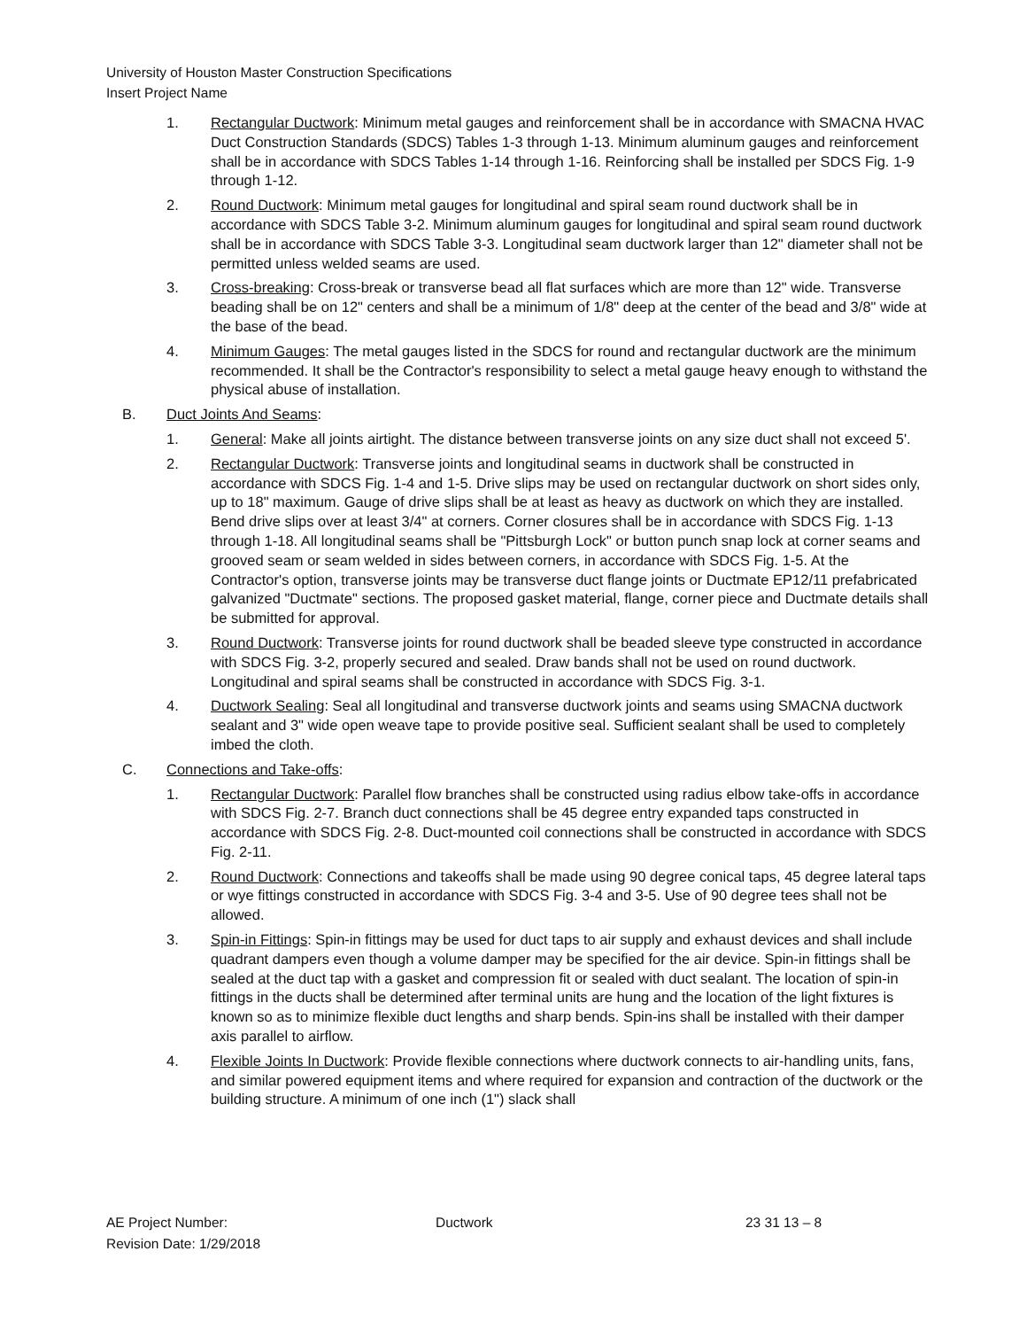University of Houston Master Construction Specifications
Insert Project Name
1. Rectangular Ductwork: Minimum metal gauges and reinforcement shall be in accordance with SMACNA HVAC Duct Construction Standards (SDCS) Tables 1-3 through 1-13. Minimum aluminum gauges and reinforcement shall be in accordance with SDCS Tables 1-14 through 1-16. Reinforcing shall be installed per SDCS Fig. 1-9 through 1-12.
2. Round Ductwork: Minimum metal gauges for longitudinal and spiral seam round ductwork shall be in accordance with SDCS Table 3-2. Minimum aluminum gauges for longitudinal and spiral seam round ductwork shall be in accordance with SDCS Table 3-3. Longitudinal seam ductwork larger than 12" diameter shall not be permitted unless welded seams are used.
3. Cross-breaking: Cross-break or transverse bead all flat surfaces which are more than 12" wide. Transverse beading shall be on 12" centers and shall be a minimum of 1/8" deep at the center of the bead and 3/8" wide at the base of the bead.
4. Minimum Gauges: The metal gauges listed in the SDCS for round and rectangular ductwork are the minimum recommended. It shall be the Contractor's responsibility to select a metal gauge heavy enough to withstand the physical abuse of installation.
B. Duct Joints And Seams:
1. General: Make all joints airtight. The distance between transverse joints on any size duct shall not exceed 5'.
2. Rectangular Ductwork: Transverse joints and longitudinal seams in ductwork shall be constructed in accordance with SDCS Fig. 1-4 and 1-5. Drive slips may be used on rectangular ductwork on short sides only, up to 18" maximum. Gauge of drive slips shall be at least as heavy as ductwork on which they are installed. Bend drive slips over at least 3/4" at corners. Corner closures shall be in accordance with SDCS Fig. 1-13 through 1-18. All longitudinal seams shall be "Pittsburgh Lock" or button punch snap lock at corner seams and grooved seam or seam welded in sides between corners, in accordance with SDCS Fig. 1-5. At the Contractor's option, transverse joints may be transverse duct flange joints or Ductmate EP12/11 prefabricated galvanized "Ductmate" sections. The proposed gasket material, flange, corner piece and Ductmate details shall be submitted for approval.
3. Round Ductwork: Transverse joints for round ductwork shall be beaded sleeve type constructed in accordance with SDCS Fig. 3-2, properly secured and sealed. Draw bands shall not be used on round ductwork. Longitudinal and spiral seams shall be constructed in accordance with SDCS Fig. 3-1.
4. Ductwork Sealing: Seal all longitudinal and transverse ductwork joints and seams using SMACNA ductwork sealant and 3" wide open weave tape to provide positive seal. Sufficient sealant shall be used to completely imbed the cloth.
C. Connections and Take-offs:
1. Rectangular Ductwork: Parallel flow branches shall be constructed using radius elbow take-offs in accordance with SDCS Fig. 2-7. Branch duct connections shall be 45 degree entry expanded taps constructed in accordance with SDCS Fig. 2-8. Duct-mounted coil connections shall be constructed in accordance with SDCS Fig. 2-11.
2. Round Ductwork: Connections and takeoffs shall be made using 90 degree conical taps, 45 degree lateral taps or wye fittings constructed in accordance with SDCS Fig. 3-4 and 3-5. Use of 90 degree tees shall not be allowed.
3. Spin-in Fittings: Spin-in fittings may be used for duct taps to air supply and exhaust devices and shall include quadrant dampers even though a volume damper may be specified for the air device. Spin-in fittings shall be sealed at the duct tap with a gasket and compression fit or sealed with duct sealant. The location of spin-in fittings in the ducts shall be determined after terminal units are hung and the location of the light fixtures is known so as to minimize flexible duct lengths and sharp bends. Spin-ins shall be installed with their damper axis parallel to airflow.
4. Flexible Joints In Ductwork: Provide flexible connections where ductwork connects to air-handling units, fans, and similar powered equipment items and where required for expansion and contraction of the ductwork or the building structure. A minimum of one inch (1") slack shall
AE Project Number: Ductwork 23 31 13 – 8
Revision Date: 1/29/2018